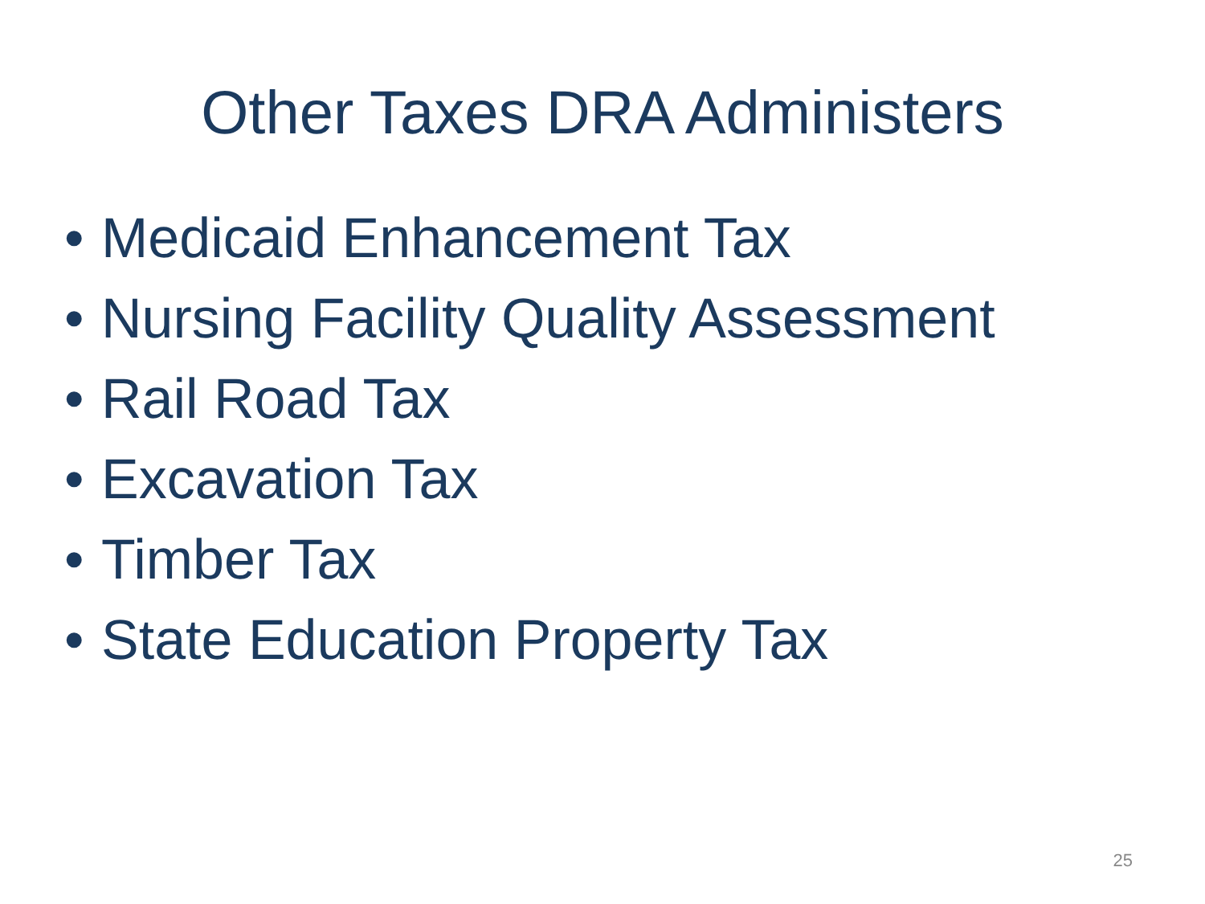Other Taxes DRA Administers
• Medicaid Enhancement Tax
• Nursing Facility Quality Assessment
• Rail Road Tax
• Excavation Tax
• Timber Tax
• State Education Property Tax
25